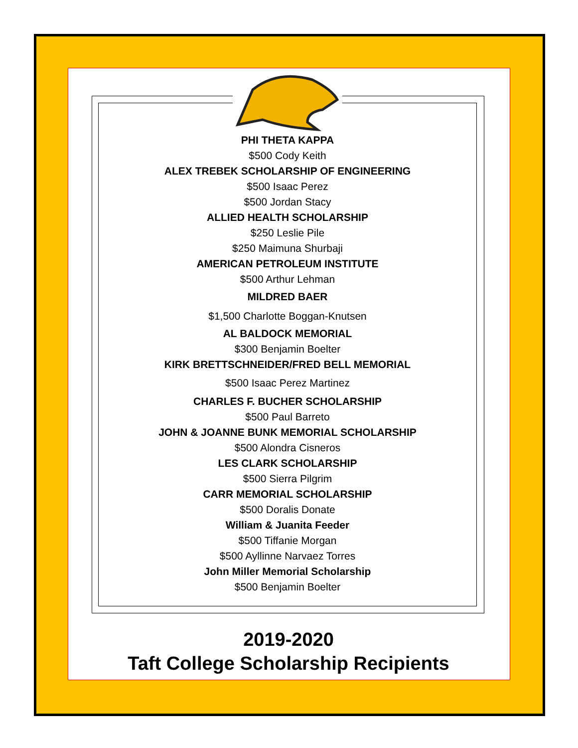PHI THETA KAPPA
$500 Cody Keith
ALEX TREBEK SCHOLARSHIP OF ENGINEERING
$500 Isaac Perez
$500 Jordan Stacy
ALLIED HEALTH SCHOLARSHIP
$250 Leslie Pile
$250 Maimuna Shurbaji
AMERICAN PETROLEUM INSTITUTE
$500 Arthur Lehman
MILDRED BAER
$1,500 Charlotte Boggan-Knutsen
AL BALDOCK MEMORIAL
$300 Benjamin Boelter
KIRK BRETTSCHNEIDER/FRED BELL MEMORIAL
$500 Isaac Perez Martinez
CHARLES F. BUCHER SCHOLARSHIP
$500 Paul Barreto
JOHN & JOANNE BUNK MEMORIAL SCHOLARSHIP
$500 Alondra Cisneros
LES CLARK SCHOLARSHIP
$500 Sierra Pilgrim
CARR MEMORIAL SCHOLARSHIP
$500 Doralis Donate
William & Juanita Feeder
$500 Tiffanie Morgan
$500 Ayllinne Narvaez Torres
John Miller Memorial Scholarship
$500 Benjamin Boelter
2019-2020
Taft College Scholarship Recipients